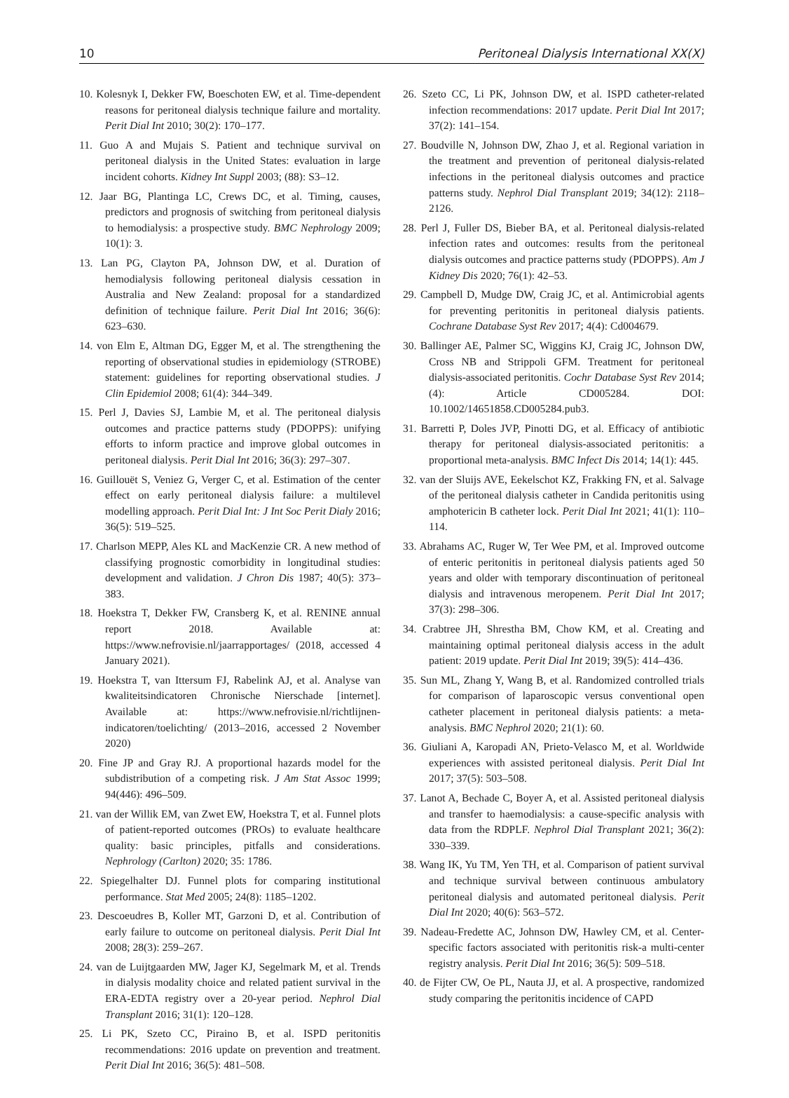10 Peritoneal Dialysis International XX(X)
10. Kolesnyk I, Dekker FW, Boeschoten EW, et al. Time-dependent reasons for peritoneal dialysis technique failure and mortality. Perit Dial Int 2010; 30(2): 170–177.
11. Guo A and Mujais S. Patient and technique survival on peritoneal dialysis in the United States: evaluation in large incident cohorts. Kidney Int Suppl 2003; (88): S3–12.
12. Jaar BG, Plantinga LC, Crews DC, et al. Timing, causes, predictors and prognosis of switching from peritoneal dialysis to hemodialysis: a prospective study. BMC Nephrology 2009; 10(1): 3.
13. Lan PG, Clayton PA, Johnson DW, et al. Duration of hemodialysis following peritoneal dialysis cessation in Australia and New Zealand: proposal for a standardized definition of technique failure. Perit Dial Int 2016; 36(6): 623–630.
14. von Elm E, Altman DG, Egger M, et al. The strengthening the reporting of observational studies in epidemiology (STROBE) statement: guidelines for reporting observational studies. J Clin Epidemiol 2008; 61(4): 344–349.
15. Perl J, Davies SJ, Lambie M, et al. The peritoneal dialysis outcomes and practice patterns study (PDOPPS): unifying efforts to inform practice and improve global outcomes in peritoneal dialysis. Perit Dial Int 2016; 36(3): 297–307.
16. Guillouët S, Veniez G, Verger C, et al. Estimation of the center effect on early peritoneal dialysis failure: a multilevel modelling approach. Perit Dial Int: J Int Soc Perit Dialy 2016; 36(5): 519–525.
17. Charlson MEPP, Ales KL and MacKenzie CR. A new method of classifying prognostic comorbidity in longitudinal studies: development and validation. J Chron Dis 1987; 40(5): 373–383.
18. Hoekstra T, Dekker FW, Cransberg K, et al. RENINE annual report 2018. Available at: https://www.nefrovisie.nl/jaarrapportages/ (2018, accessed 4 January 2021).
19. Hoekstra T, van Ittersum FJ, Rabelink AJ, et al. Analyse van kwaliteitsindicatoren Chronische Nierschade [internet]. Available at: https://www.nefrovisie.nl/richtlijnen-indicatoren/toelichting/ (2013–2016, accessed 2 November 2020)
20. Fine JP and Gray RJ. A proportional hazards model for the subdistribution of a competing risk. J Am Stat Assoc 1999; 94(446): 496–509.
21. van der Willik EM, van Zwet EW, Hoekstra T, et al. Funnel plots of patient-reported outcomes (PROs) to evaluate healthcare quality: basic principles, pitfalls and considerations. Nephrology (Carlton) 2020; 35: 1786.
22. Spiegelhalter DJ. Funnel plots for comparing institutional performance. Stat Med 2005; 24(8): 1185–1202.
23. Descoeudres B, Koller MT, Garzoni D, et al. Contribution of early failure to outcome on peritoneal dialysis. Perit Dial Int 2008; 28(3): 259–267.
24. van de Luijtgaarden MW, Jager KJ, Segelmark M, et al. Trends in dialysis modality choice and related patient survival in the ERA-EDTA registry over a 20-year period. Nephrol Dial Transplant 2016; 31(1): 120–128.
25. Li PK, Szeto CC, Piraino B, et al. ISPD peritonitis recommendations: 2016 update on prevention and treatment. Perit Dial Int 2016; 36(5): 481–508.
26. Szeto CC, Li PK, Johnson DW, et al. ISPD catheter-related infection recommendations: 2017 update. Perit Dial Int 2017; 37(2): 141–154.
27. Boudville N, Johnson DW, Zhao J, et al. Regional variation in the treatment and prevention of peritoneal dialysis-related infections in the peritoneal dialysis outcomes and practice patterns study. Nephrol Dial Transplant 2019; 34(12): 2118–2126.
28. Perl J, Fuller DS, Bieber BA, et al. Peritoneal dialysis-related infection rates and outcomes: results from the peritoneal dialysis outcomes and practice patterns study (PDOPPS). Am J Kidney Dis 2020; 76(1): 42–53.
29. Campbell D, Mudge DW, Craig JC, et al. Antimicrobial agents for preventing peritonitis in peritoneal dialysis patients. Cochrane Database Syst Rev 2017; 4(4): Cd004679.
30. Ballinger AE, Palmer SC, Wiggins KJ, Craig JC, Johnson DW, Cross NB and Strippoli GFM. Treatment for peritoneal dialysis-associated peritonitis. Cochr Database Syst Rev 2014; (4): Article CD005284. DOI: 10.1002/14651858.CD005284.pub3.
31. Barretti P, Doles JVP, Pinotti DG, et al. Efficacy of antibiotic therapy for peritoneal dialysis-associated peritonitis: a proportional meta-analysis. BMC Infect Dis 2014; 14(1): 445.
32. van der Sluijs AVE, Eekelschot KZ, Frakking FN, et al. Salvage of the peritoneal dialysis catheter in Candida peritonitis using amphotericin B catheter lock. Perit Dial Int 2021; 41(1): 110–114.
33. Abrahams AC, Ruger W, Ter Wee PM, et al. Improved outcome of enteric peritonitis in peritoneal dialysis patients aged 50 years and older with temporary discontinuation of peritoneal dialysis and intravenous meropenem. Perit Dial Int 2017; 37(3): 298–306.
34. Crabtree JH, Shrestha BM, Chow KM, et al. Creating and maintaining optimal peritoneal dialysis access in the adult patient: 2019 update. Perit Dial Int 2019; 39(5): 414–436.
35. Sun ML, Zhang Y, Wang B, et al. Randomized controlled trials for comparison of laparoscopic versus conventional open catheter placement in peritoneal dialysis patients: a meta-analysis. BMC Nephrol 2020; 21(1): 60.
36. Giuliani A, Karopadi AN, Prieto-Velasco M, et al. Worldwide experiences with assisted peritoneal dialysis. Perit Dial Int 2017; 37(5): 503–508.
37. Lanot A, Bechade C, Boyer A, et al. Assisted peritoneal dialysis and transfer to haemodialysis: a cause-specific analysis with data from the RDPLF. Nephrol Dial Transplant 2021; 36(2): 330–339.
38. Wang IK, Yu TM, Yen TH, et al. Comparison of patient survival and technique survival between continuous ambulatory peritoneal dialysis and automated peritoneal dialysis. Perit Dial Int 2020; 40(6): 563–572.
39. Nadeau-Fredette AC, Johnson DW, Hawley CM, et al. Center-specific factors associated with peritonitis risk-a multi-center registry analysis. Perit Dial Int 2016; 36(5): 509–518.
40. de Fijter CW, Oe PL, Nauta JJ, et al. A prospective, randomized study comparing the peritonitis incidence of CAPD